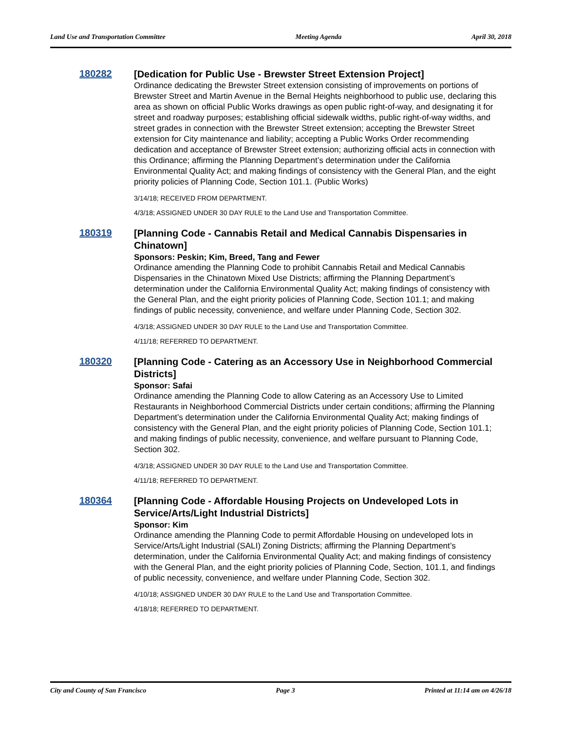Land Use and Transportation Committee Meeting Agenda April 30, 2018
180282
[Dedication for Public Use - Brewster Street Extension Project]
Ordinance dedicating the Brewster Street extension consisting of improvements on portions of Brewster Street and Martin Avenue in the Bernal Heights neighborhood to public use, declaring this area as shown on official Public Works drawings as open public right-of-way, and designating it for street and roadway purposes; establishing official sidewalk widths, public right-of-way widths, and street grades in connection with the Brewster Street extension; accepting the Brewster Street extension for City maintenance and liability; accepting a Public Works Order recommending dedication and acceptance of Brewster Street extension; authorizing official acts in connection with this Ordinance; affirming the Planning Department’s determination under the California Environmental Quality Act; and making findings of consistency with the General Plan, and the eight priority policies of Planning Code, Section 101.1. (Public Works)
3/14/18; RECEIVED FROM DEPARTMENT.
4/3/18; ASSIGNED UNDER 30 DAY RULE to the Land Use and Transportation Committee.
180319
[Planning Code - Cannabis Retail and Medical Cannabis Dispensaries in Chinatown]
Sponsors: Peskin; Kim, Breed, Tang and Fewer
Ordinance amending the Planning Code to prohibit Cannabis Retail and Medical Cannabis Dispensaries in the Chinatown Mixed Use Districts; affirming the Planning Department’s determination under the California Environmental Quality Act; making findings of consistency with the General Plan, and the eight priority policies of Planning Code, Section 101.1; and making findings of public necessity, convenience, and welfare under Planning Code, Section 302.
4/3/18; ASSIGNED UNDER 30 DAY RULE to the Land Use and Transportation Committee.
4/11/18; REFERRED TO DEPARTMENT.
180320
[Planning Code - Catering as an Accessory Use in Neighborhood Commercial Districts]
Sponsor: Safai
Ordinance amending the Planning Code to allow Catering as an Accessory Use to Limited Restaurants in Neighborhood Commercial Districts under certain conditions; affirming the Planning Department’s determination under the California Environmental Quality Act; making findings of consistency with the General Plan, and the eight priority policies of Planning Code, Section 101.1; and making findings of public necessity, convenience, and welfare pursuant to Planning Code, Section 302.
4/3/18; ASSIGNED UNDER 30 DAY RULE to the Land Use and Transportation Committee.
4/11/18; REFERRED TO DEPARTMENT.
180364
[Planning Code - Affordable Housing Projects on Undeveloped Lots in Service/Arts/Light Industrial Districts]
Sponsor: Kim
Ordinance amending the Planning Code to permit Affordable Housing on undeveloped lots in Service/Arts/Light Industrial (SALI) Zoning Districts; affirming the Planning Department’s determination, under the California Environmental Quality Act; and making findings of consistency with the General Plan, and the eight priority policies of Planning Code, Section, 101.1, and findings of public necessity, convenience, and welfare under Planning Code, Section 302.
4/10/18; ASSIGNED UNDER 30 DAY RULE to the Land Use and Transportation Committee.
4/18/18; REFERRED TO DEPARTMENT.
City and County of San Francisco Page 3 Printed at 11:14 am on 4/26/18